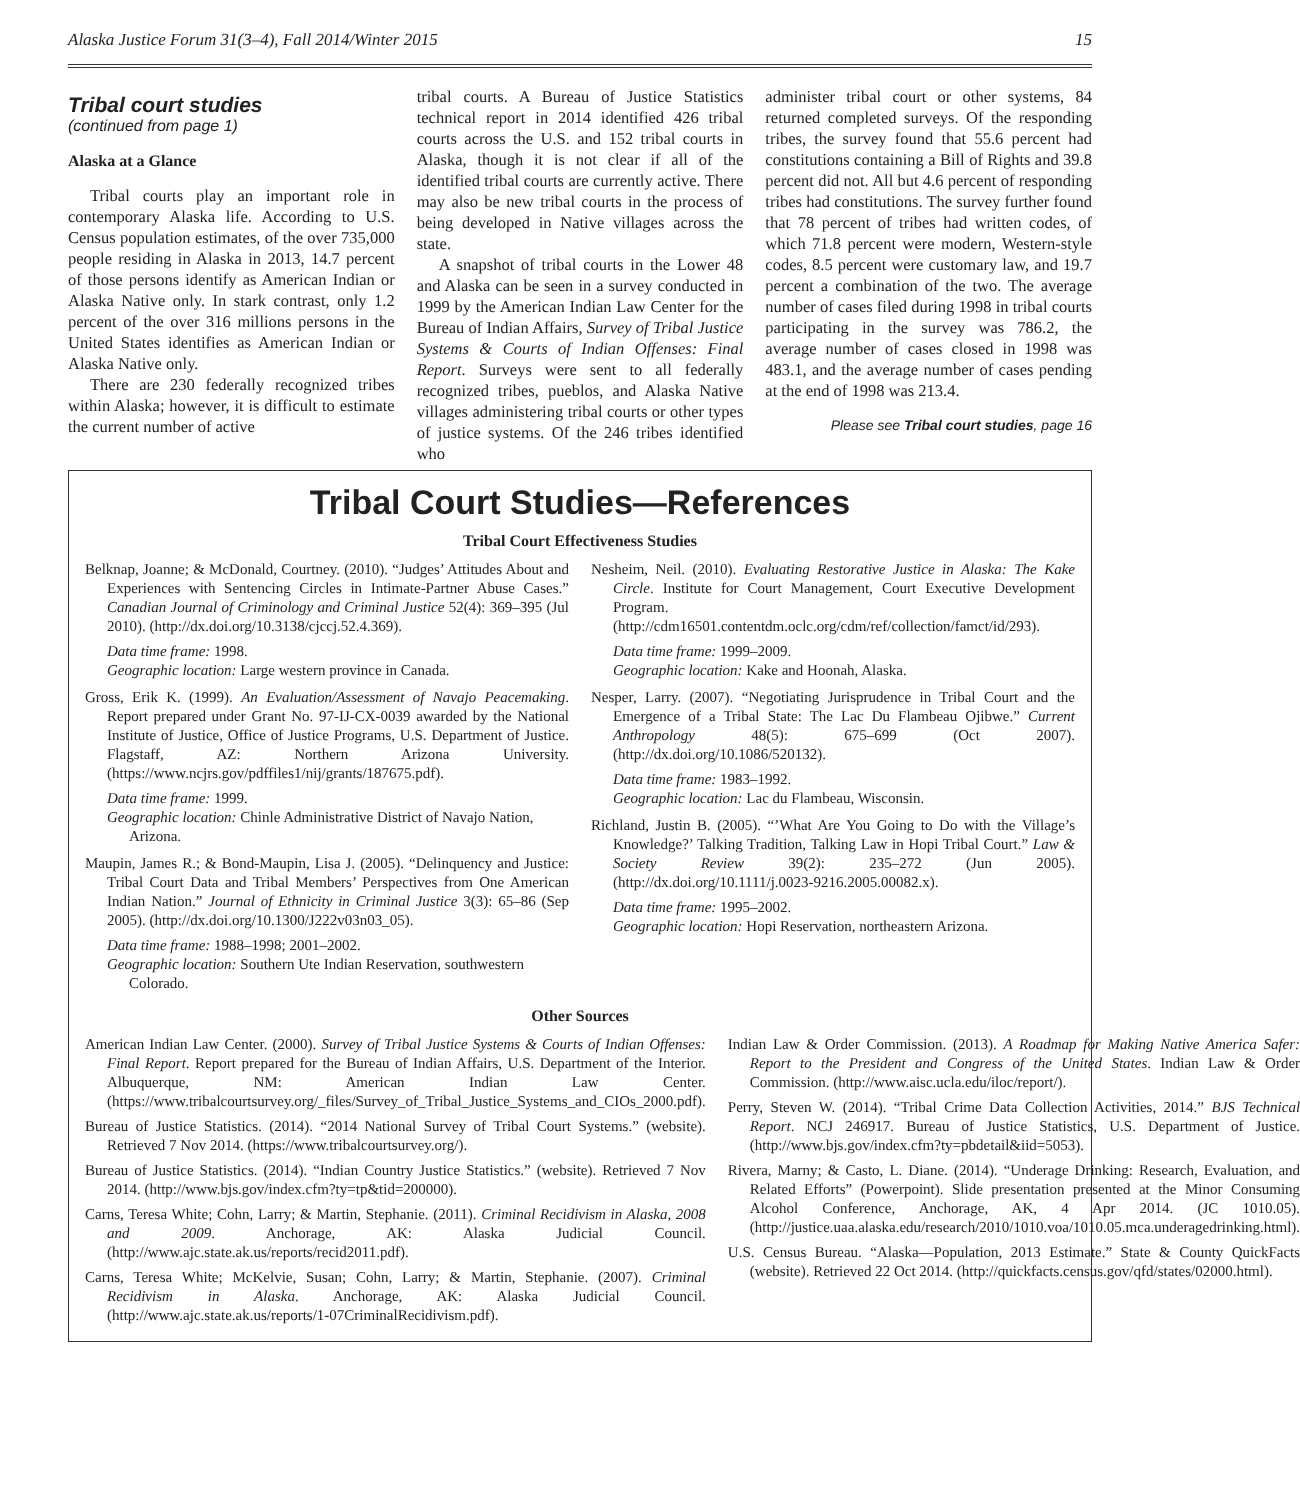Alaska Justice Forum 31(3–4), Fall 2014/Winter 2015 15
Tribal court studies
(continued from page 1)
Alaska at a Glance
Tribal courts play an important role in contemporary Alaska life. According to U.S. Census population estimates, of the over 735,000 people residing in Alaska in 2013, 14.7 percent of those persons identify as American Indian or Alaska Native only. In stark contrast, only 1.2 percent of the over 316 millions persons in the United States identifies as American Indian or Alaska Native only.
There are 230 federally recognized tribes within Alaska; however, it is difficult to estimate the current number of active
tribal courts. A Bureau of Justice Statistics technical report in 2014 identified 426 tribal courts across the U.S. and 152 tribal courts in Alaska, though it is not clear if all of the identified tribal courts are currently active. There may also be new tribal courts in the process of being developed in Native villages across the state.
A snapshot of tribal courts in the Lower 48 and Alaska can be seen in a survey conducted in 1999 by the American Indian Law Center for the Bureau of Indian Affairs, Survey of Tribal Justice Systems & Courts of Indian Offenses: Final Report. Surveys were sent to all federally recognized tribes, pueblos, and Alaska Native villages administering tribal courts or other types of justice systems. Of the 246 tribes identified who
administer tribal court or other systems, 84 returned completed surveys. Of the responding tribes, the survey found that 55.6 percent had constitutions containing a Bill of Rights and 39.8 percent did not. All but 4.6 percent of responding tribes had constitutions. The survey further found that 78 percent of tribes had written codes, of which 71.8 percent were modern, Western-style codes, 8.5 percent were customary law, and 19.7 percent a combination of the two. The average number of cases filed during 1998 in tribal courts participating in the survey was 786.2, the average number of cases closed in 1998 was 483.1, and the average number of cases pending at the end of 1998 was 213.4.
Please see Tribal court studies, page 16
Tribal Court Studies—References
Tribal Court Effectiveness Studies
Belknap, Joanne; & McDonald, Courtney. (2010). “Judges’ Attitudes About and Experiences with Sentencing Circles in Intimate-Partner Abuse Cases.” Canadian Journal of Criminology and Criminal Justice 52(4): 369–395 (Jul 2010). (http://dx.doi.org/10.3138/cjccj.52.4.369).
Data time frame: 1998.
Geographic location: Large western province in Canada.
Gross, Erik K. (1999). An Evaluation/Assessment of Navajo Peacemaking. Report prepared under Grant No. 97-IJ-CX-0039 awarded by the National Institute of Justice, Office of Justice Programs, U.S. Department of Justice. Flagstaff, AZ: Northern Arizona University. (https://www.ncjrs.gov/pdffiles1/nij/grants/187675.pdf).
Data time frame: 1999.
Geographic location: Chinle Administrative District of Navajo Nation, Arizona.
Maupin, James R.; & Bond-Maupin, Lisa J. (2005). “Delinquency and Justice: Tribal Court Data and Tribal Members’ Perspectives from One American Indian Nation.” Journal of Ethnicity in Criminal Justice 3(3): 65–86 (Sep 2005). (http://dx.doi.org/10.1300/J222v03n03_05).
Data time frame: 1988–1998; 2001–2002.
Geographic location: Southern Ute Indian Reservation, southwestern Colorado.
Nesheim, Neil. (2010). Evaluating Restorative Justice in Alaska: The Kake Circle. Institute for Court Management, Court Executive Development Program. (http://cdm16501.contentdm.oclc.org/cdm/ref/collection/famct/id/293).
Data time frame: 1999–2009.
Geographic location: Kake and Hoonah, Alaska.
Nesper, Larry. (2007). “Negotiating Jurisprudence in Tribal Court and the Emergence of a Tribal State: The Lac Du Flambeau Ojibwe.” Current Anthropology 48(5): 675–699 (Oct 2007). (http://dx.doi.org/10.1086/520132).
Data time frame: 1983–1992.
Geographic location: Lac du Flambeau, Wisconsin.
Richland, Justin B. (2005). “’What Are You Going to Do with the Village’s Knowledge?’ Talking Tradition, Talking Law in Hopi Tribal Court.” Law & Society Review 39(2): 235–272 (Jun 2005). (http://dx.doi.org/10.1111/j.0023-9216.2005.00082.x).
Data time frame: 1995–2002.
Geographic location: Hopi Reservation, northeastern Arizona.
Other Sources
American Indian Law Center. (2000). Survey of Tribal Justice Systems & Courts of Indian Offenses: Final Report. Report prepared for the Bureau of Indian Affairs, U.S. Department of the Interior. Albuquerque, NM: American Indian Law Center. (https://www.tribalcourtsurvey.org/_files/Survey_of_Tribal_Justice_Systems_and_CIOs_2000.pdf).
Bureau of Justice Statistics. (2014). “2014 National Survey of Tribal Court Systems.” (website). Retrieved 7 Nov 2014. (https://www.tribalcourtsurvey.org/).
Bureau of Justice Statistics. (2014). “Indian Country Justice Statistics.” (website). Retrieved 7 Nov 2014. (http://www.bjs.gov/index.cfm?ty=tp&tid=200000).
Carns, Teresa White; Cohn, Larry; & Martin, Stephanie. (2011). Criminal Recidivism in Alaska, 2008 and 2009. Anchorage, AK: Alaska Judicial Council. (http://www.ajc.state.ak.us/reports/recid2011.pdf).
Carns, Teresa White; McKelvie, Susan; Cohn, Larry; & Martin, Stephanie. (2007). Criminal Recidivism in Alaska. Anchorage, AK: Alaska Judicial Council. (http://www.ajc.state.ak.us/reports/1-07CriminalRecidivism.pdf).
Indian Law & Order Commission. (2013). A Roadmap for Making Native America Safer: Report to the President and Congress of the United States. Indian Law & Order Commission. (http://www.aisc.ucla.edu/iloc/report/).
Perry, Steven W. (2014). “Tribal Crime Data Collection Activities, 2014.” BJS Technical Report. NCJ 246917. Bureau of Justice Statistics, U.S. Department of Justice. (http://www.bjs.gov/index.cfm?ty=pbdetail&iid=5053).
Rivera, Marny; & Casto, L. Diane. (2014). “Underage Drinking: Research, Evaluation, and Related Efforts” (Powerpoint). Slide presentation presented at the Minor Consuming Alcohol Conference, Anchorage, AK, 4 Apr 2014. (JC 1010.05). (http://justice.uaa.alaska.edu/research/2010/1010.voa/1010.05.mca.underagedrinking.html).
U.S. Census Bureau. “Alaska—Population, 2013 Estimate.” State & County QuickFacts (website). Retrieved 22 Oct 2014. (http://quickfacts.census.gov/qfd/states/02000.html).